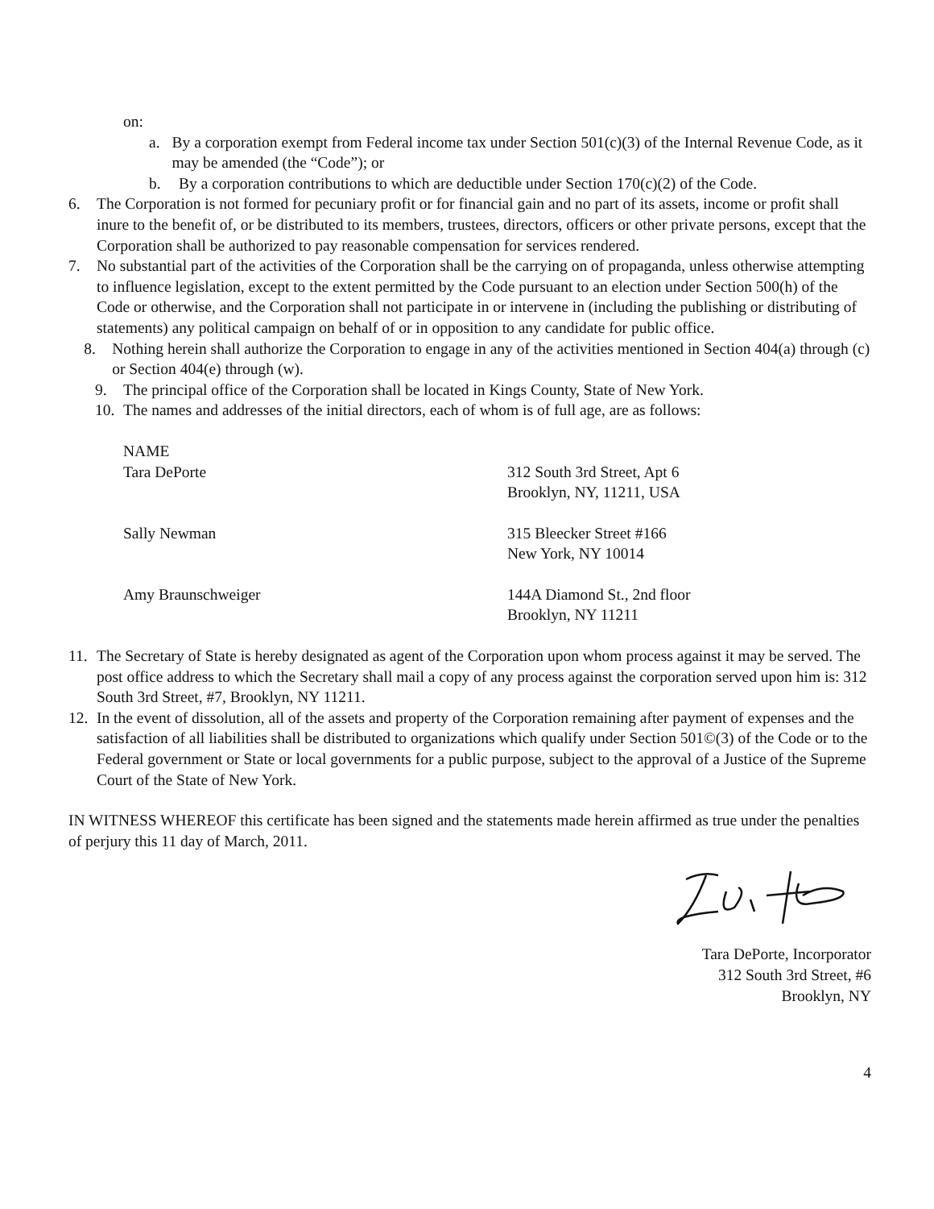on:
a. By a corporation exempt from Federal income tax under Section 501(c)(3) of the Internal Revenue Code, as it may be amended (the “Code”); or
b. By a corporation contributions to which are deductible under Section 170(c)(2) of the Code.
6. The Corporation is not formed for pecuniary profit or for financial gain and no part of its assets, income or profit shall inure to the benefit of, or be distributed to its members, trustees, directors, officers or other private persons, except that the Corporation shall be authorized to pay reasonable compensation for services rendered.
7. No substantial part of the activities of the Corporation shall be the carrying on of propaganda, unless otherwise attempting to influence legislation, except to the extent permitted by the Code pursuant to an election under Section 500(h) of the Code or otherwise, and the Corporation shall not participate in or intervene in (including the publishing or distributing of statements) any political campaign on behalf of or in opposition to any candidate for public office.
8. Nothing herein shall authorize the Corporation to engage in any of the activities mentioned in Section 404(a) through (c) or Section 404(e) through (w).
9. The principal office of the Corporation shall be located in Kings County, State of New York.
10. The names and addresses of the initial directors, each of whom is of full age, are as follows:
NAME
Tara DePorte 312 South 3rd Street, Apt 6
Brooklyn, NY, 11211, USA
Sally Newman 315 Bleecker Street #166
New York, NY 10014
Amy Braunschweiger 144A Diamond St., 2nd floor
Brooklyn, NY 11211
11. The Secretary of State is hereby designated as agent of the Corporation upon whom process against it may be served. The post office address to which the Secretary shall mail a copy of any process against the corporation served upon him is: 312 South 3rd Street, #7, Brooklyn, NY 11211.
12. In the event of dissolution, all of the assets and property of the Corporation remaining after payment of expenses and the satisfaction of all liabilities shall be distributed to organizations which qualify under Section 501©(3) of the Code or to the Federal government or State or local governments for a public purpose, subject to the approval of a Justice of the Supreme Court of the State of New York.
IN WITNESS WHEREOF this certificate has been signed and the statements made herein affirmed as true under the penalties of perjury this 11 day of March, 2011.
Tara DePorte, Incorporator
312 South 3rd Street, #6
Brooklyn, NY
4